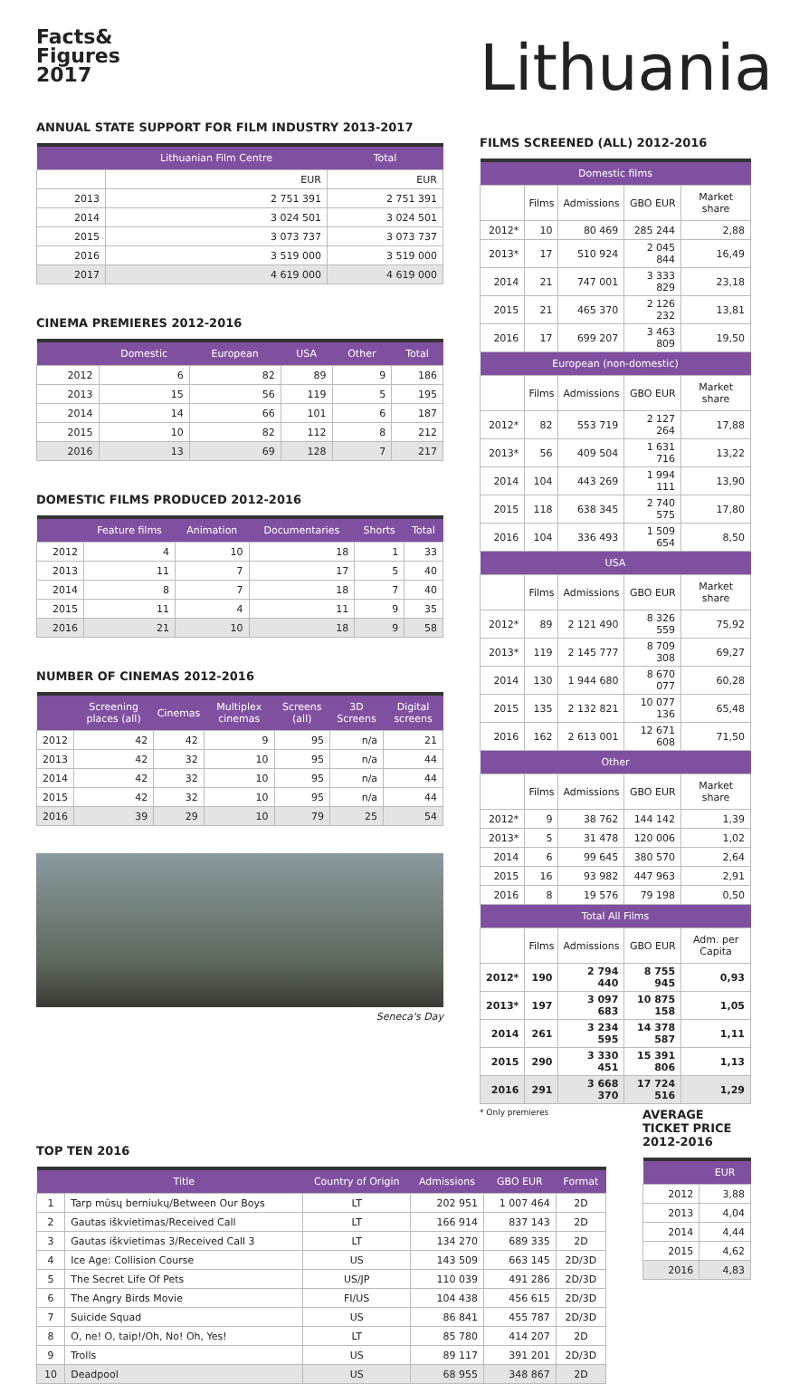Facts&
Figures
2017
ANNUAL STATE SUPPORT FOR FILM INDUSTRY 2013-2017
| | Lithuanian Film Centre | Total |
| --- | --- | --- |
| | EUR | EUR |
| 2013 | 2 751 391 | 2 751 391 |
| 2014 | 3 024 501 | 3 024 501 |
| 2015 | 3 073 737 | 3 073 737 |
| 2016 | 3 519 000 | 3 519 000 |
| 2017 | 4 619 000 | 4 619 000 |
CINEMA PREMIERES 2012-2016
| | Domestic | European | USA | Other | Total |
| --- | --- | --- | --- | --- | --- |
| 2012 | 6 | 82 | 89 | 9 | 186 |
| 2013 | 15 | 56 | 119 | 5 | 195 |
| 2014 | 14 | 66 | 101 | 6 | 187 |
| 2015 | 10 | 82 | 112 | 8 | 212 |
| 2016 | 13 | 69 | 128 | 7 | 217 |
DOMESTIC FILMS PRODUCED 2012-2016
| | Feature films | Animation | Documentaries | Shorts | Total |
| --- | --- | --- | --- | --- | --- |
| 2012 | 4 | 10 | 18 | 1 | 33 |
| 2013 | 11 | 7 | 17 | 5 | 40 |
| 2014 | 8 | 7 | 18 | 7 | 40 |
| 2015 | 11 | 4 | 11 | 9 | 35 |
| 2016 | 21 | 10 | 18 | 9 | 58 |
NUMBER OF CINEMAS 2012-2016
| | Screening places (all) | Cinemas | Multiplex cinemas | Screens (all) | 3D Screens | Digital screens |
| --- | --- | --- | --- | --- | --- | --- |
| 2012 | 42 | 42 | 9 | 95 | n/a | 21 |
| 2013 | 42 | 32 | 10 | 95 | n/a | 44 |
| 2014 | 42 | 32 | 10 | 95 | n/a | 44 |
| 2015 | 42 | 32 | 10 | 95 | n/a | 44 |
| 2016 | 39 | 29 | 10 | 79 | 25 | 54 |
Seneca's Day
Lithuania
FILMS SCREENED (ALL) 2012-2016
| Domestic films | | | | |
| --- | --- | --- | --- | --- |
| | Films | Admissions | GBO EUR | Market share |
| 2012* | 10 | 80 469 | 285 244 | 2,88 |
| 2013* | 17 | 510 924 | 2 045 844 | 16,49 |
| 2014 | 21 | 747 001 | 3 333 829 | 23,18 |
| 2015 | 21 | 465 370 | 2 126 232 | 13,81 |
| 2016 | 17 | 699 207 | 3 463 809 | 19,50 |
| European (non-domestic) | | | | |
| | Films | Admissions | GBO EUR | Market share |
| 2012* | 82 | 553 719 | 2 127 264 | 17,88 |
| 2013* | 56 | 409 504 | 1 631 716 | 13,22 |
| 2014 | 104 | 443 269 | 1 994 111 | 13,90 |
| 2015 | 118 | 638 345 | 2 740 575 | 17,80 |
| 2016 | 104 | 336 493 | 1 509 654 | 8,50 |
| USA | | | | |
| | Films | Admissions | GBO EUR | Market share |
| 2012* | 89 | 2 121 490 | 8 326 559 | 75,92 |
| 2013* | 119 | 2 145 777 | 8 709 308 | 69,27 |
| 2014 | 130 | 1 944 680 | 8 670 077 | 60,28 |
| 2015 | 135 | 2 132 821 | 10 077 136 | 65,48 |
| 2016 | 162 | 2 613 001 | 12 671 608 | 71,50 |
| Other | | | | |
| | Films | Admissions | GBO EUR | Market share |
| 2012* | 9 | 38 762 | 144 142 | 1,39 |
| 2013* | 5 | 31 478 | 120 006 | 1,02 |
| 2014 | 6 | 99 645 | 380 570 | 2,64 |
| 2015 | 16 | 93 982 | 447 963 | 2,91 |
| 2016 | 8 | 19 576 | 79 198 | 0,50 |
| Total All Films | | | | |
| | Films | Admissions | GBO EUR | Adm. per Capita |
| 2012* | 190 | 2 794 440 | 8 755 945 | 0,93 |
| 2013* | 197 | 3 097 683 | 10 875 158 | 1,05 |
| 2014 | 261 | 3 234 595 | 14 378 587 | 1,11 |
| 2015 | 290 | 3 330 451 | 15 391 806 | 1,13 |
| 2016 | 291 | 3 668 370 | 17 724 516 | 1,29 |
* Only premieres
TOP TEN 2016
| | Title | Country of Origin | Admissions | GBO EUR | Format |
| --- | --- | --- | --- | --- | --- |
| 1 | Tarp mūsų berniukų/Between Our Boys | LT | 202 951 | 1 007 464 | 2D |
| 2 | Gautas iškvietimas/Received Call | LT | 166 914 | 837 143 | 2D |
| 3 | Gautas iškvietimas 3/Received Call 3 | LT | 134 270 | 689 335 | 2D |
| 4 | Ice Age: Collision Course | US | 143 509 | 663 145 | 2D/3D |
| 5 | The Secret Life Of Pets | US/JP | 110 039 | 491 286 | 2D/3D |
| 6 | The Angry Birds Movie | FI/US | 104 438 | 456 615 | 2D/3D |
| 7 | Suicide Squad | US | 86 841 | 455 787 | 2D/3D |
| 8 | O, ne! O, taip!/Oh, No! Oh, Yes! | LT | 85 780 | 414 207 | 2D |
| 9 | Trolls | US | 89 117 | 391 201 | 2D/3D |
| 10 | Deadpool | US | 68 955 | 348 867 | 2D |
AVERAGE
TICKET PRICE
2012-2016
| | EUR |
| --- | --- |
| 2012 | 3,88 |
| 2013 | 4,04 |
| 2014 | 4,44 |
| 2015 | 4,62 |
| 2016 | 4,83 |